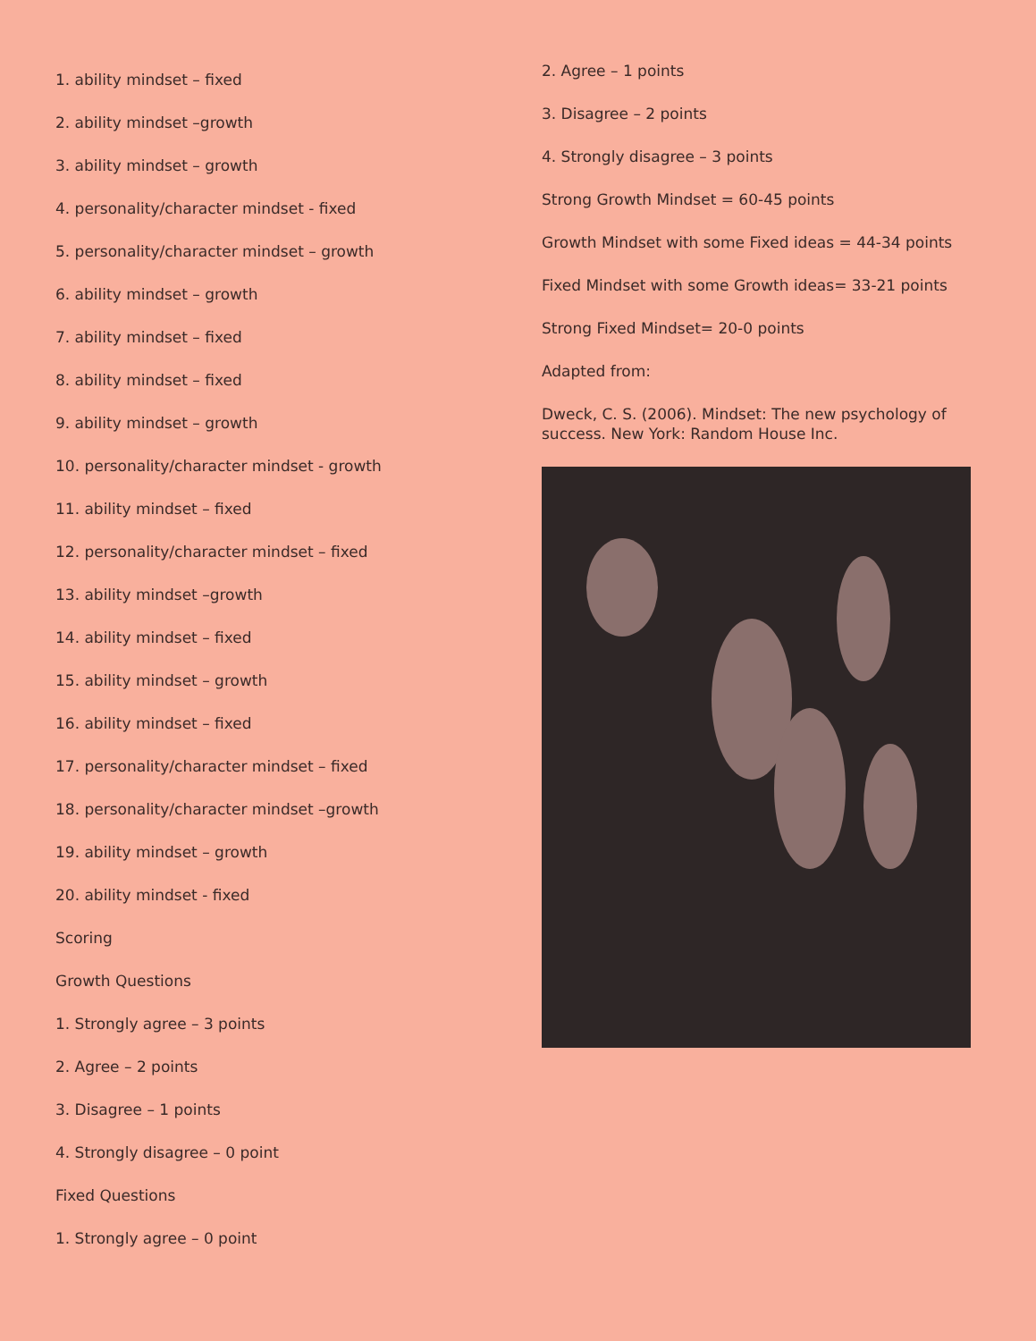1. ability mindset – fixed
2. ability mindset –growth
3. ability mindset – growth
4. personality/character mindset - fixed
5. personality/character mindset – growth
6. ability mindset – growth
7. ability mindset – fixed
8. ability mindset – fixed
9. ability mindset – growth
10. personality/character mindset - growth
11. ability mindset – fixed
12. personality/character mindset – fixed
13. ability mindset –growth
14. ability mindset – fixed
15. ability mindset – growth
16. ability mindset – fixed
17. personality/character mindset – fixed
18. personality/character mindset –growth
19. ability mindset – growth
20. ability mindset - fixed
Scoring
Growth Questions
1. Strongly agree – 3 points
2. Agree – 2 points
3. Disagree – 1 points
4. Strongly disagree – 0 point
Fixed Questions
1. Strongly agree – 0 point
2. Agree – 1 points
3. Disagree – 2 points
4. Strongly disagree – 3 points
Strong Growth Mindset = 60-45 points
Growth Mindset with some Fixed ideas = 44-34 points
Fixed Mindset with some Growth ideas= 33-21 points
Strong Fixed Mindset= 20-0 points
Adapted from:
Dweck, C. S. (2006). Mindset: The new psychology of success. New York: Random House Inc.